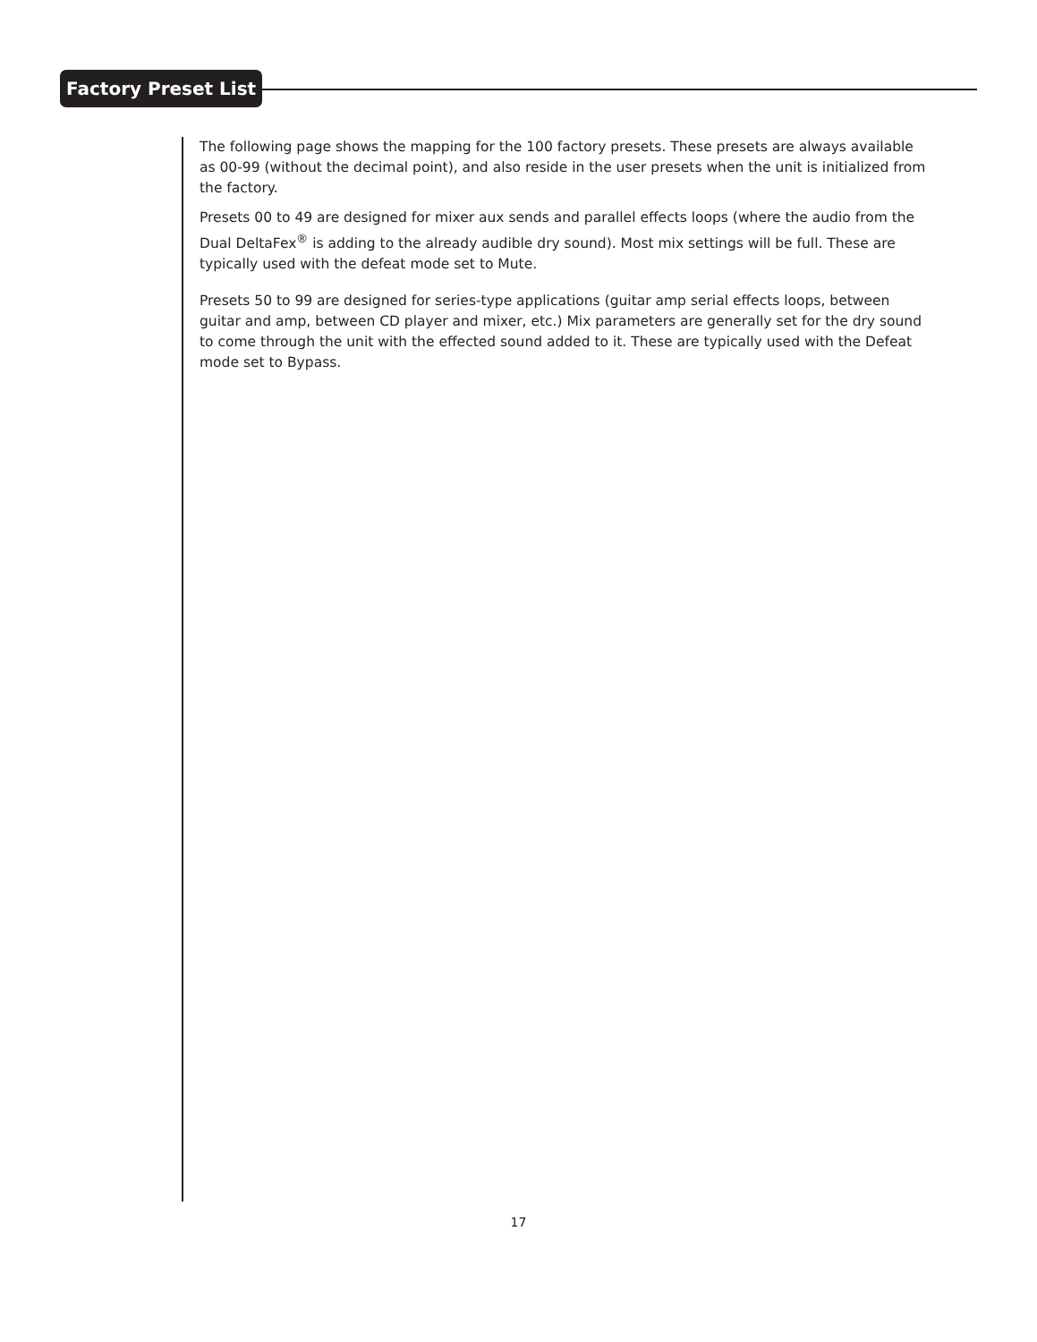Factory Preset List
The following page shows the mapping for the 100 factory presets. These presets are always available as 00-99 (without the decimal point), and also reside in the user presets when the unit is initialized from the factory.
Presets 00 to 49 are designed for mixer aux sends and parallel effects loops (where the audio from the Dual DeltaFex<sup>®</sup> is adding to the already audible dry sound). Most mix settings will be full. These are typically used with the defeat mode set to Mute.
Presets 50 to 99 are designed for series-type applications (guitar amp serial effects loops, between guitar and amp, between CD player and mixer, etc.) Mix parameters are generally set for the dry sound to come through the unit with the effected sound added to it. These are typically used with the Defeat mode set to Bypass.
17